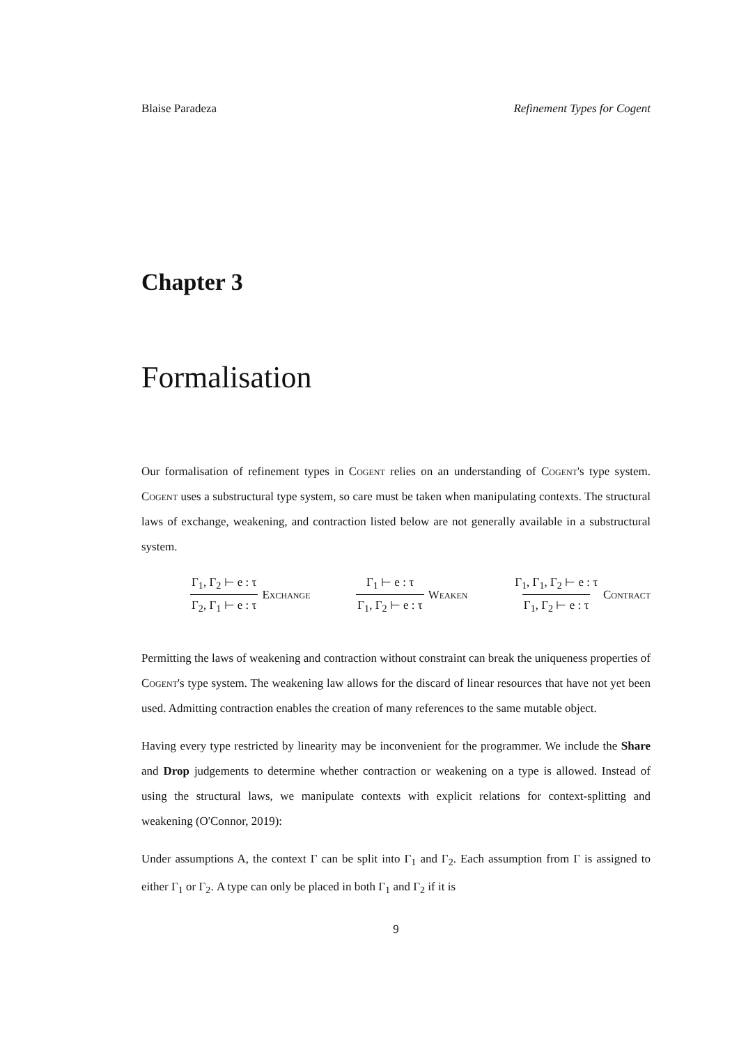Blaise Paradeza Refinement Types for Cogent
Chapter 3
Formalisation
Our formalisation of refinement types in Cogent relies on an understanding of Cogent's type system. Cogent uses a substructural type system, so care must be taken when manipulating contexts. The structural laws of exchange, weakening, and contraction listed below are not generally available in a substructural system.
Γ<sub>1</sub>, Γ<sub>2</sub> ⊢ e : τ
Γ<sub>2</sub>, Γ<sub>1</sub> ⊢ e : τ
Exchange
Γ<sub>1</sub> ⊢ e : τ
Γ<sub>1</sub>, Γ<sub>2</sub> ⊢ e : τ
Weaken
Γ<sub>1</sub>, Γ<sub>1</sub>, Γ<sub>2</sub> ⊢ e : τ
Γ<sub>1</sub>, Γ<sub>2</sub> ⊢ e : τ
Contract
Permitting the laws of weakening and contraction without constraint can break the uniqueness properties of Cogent's type system. The weakening law allows for the discard of linear resources that have not yet been used. Admitting contraction enables the creation of many references to the same mutable object.
Having every type restricted by linearity may be inconvenient for the programmer. We include the Share and Drop judgements to determine whether contraction or weakening on a type is allowed. Instead of using the structural laws, we manipulate contexts with explicit relations for context-splitting and weakening (O'Connor, 2019):
Under assumptions A, the context Γ can be split into Γ<sub>1</sub> and Γ<sub>2</sub>. Each assumption from Γ is assigned to either Γ<sub>1</sub> or Γ<sub>2</sub>. A type can only be placed in both Γ<sub>1</sub> and Γ<sub>2</sub> if it is
9